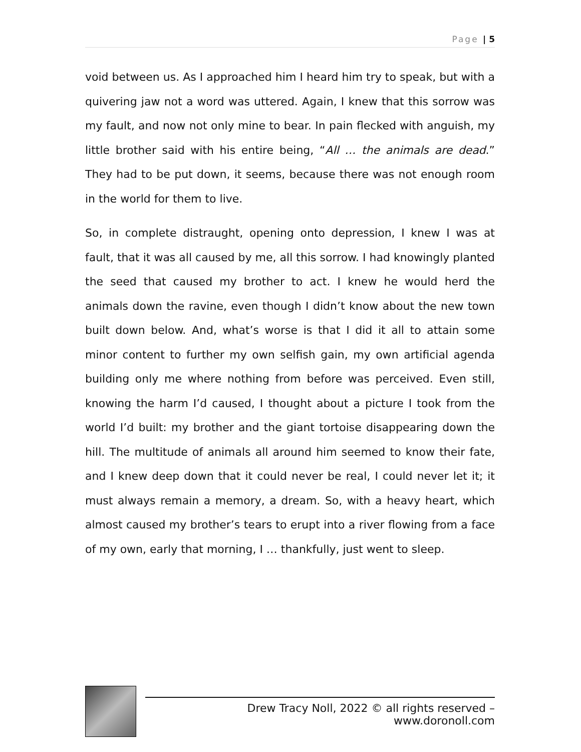Page | 5
void between us. As I approached him I heard him try to speak, but with a quivering jaw not a word was uttered. Again, I knew that this sorrow was my fault, and now not only mine to bear. In pain flecked with anguish, my little brother said with his entire being, “All … the animals are dead.” They had to be put down, it seems, because there was not enough room in the world for them to live.
So, in complete distraught, opening onto depression, I knew I was at fault, that it was all caused by me, all this sorrow. I had knowingly planted the seed that caused my brother to act. I knew he would herd the animals down the ravine, even though I didn’t know about the new town built down below. And, what’s worse is that I did it all to attain some minor content to further my own selfish gain, my own artificial agenda building only me where nothing from before was perceived. Even still, knowing the harm I’d caused, I thought about a picture I took from the world I’d built: my brother and the giant tortoise disappearing down the hill. The multitude of animals all around him seemed to know their fate, and I knew deep down that it could never be real, I could never let it; it must always remain a memory, a dream. So, with a heavy heart, which almost caused my brother’s tears to erupt into a river flowing from a face of my own, early that morning, I … thankfully, just went to sleep.
Drew Tracy Noll, 2022 © all rights reserved – www.doronoll.com